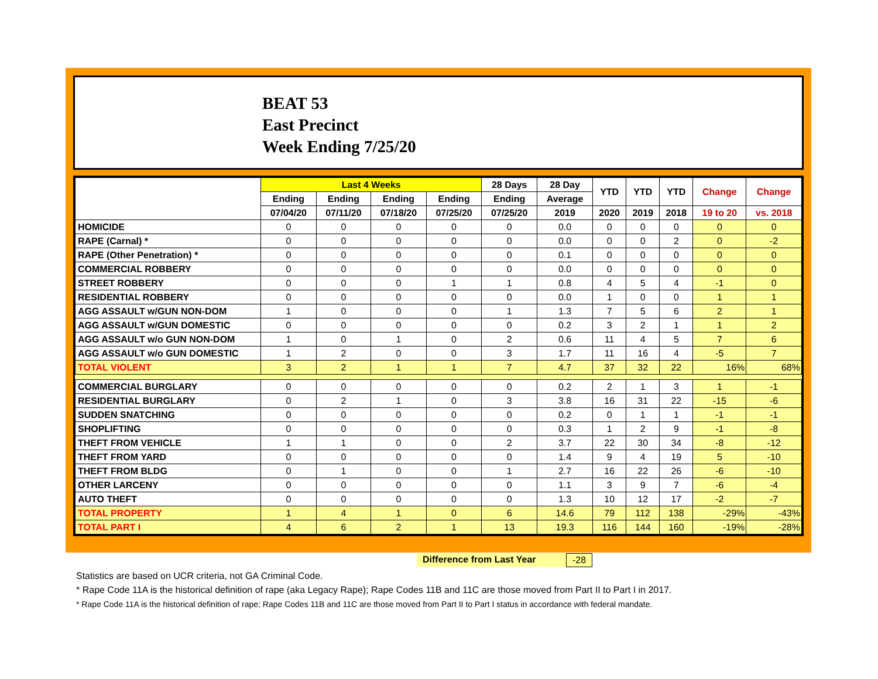BEAT 53
East Precinct
Week Ending 7/25/20
| | Last 4 Weeks | | | | 28 Days | 28 Day | YTD | YTD | YTD | Change | Change |
| --- | --- | --- | --- | --- | --- | --- | --- | --- | --- | --- | --- |
| | Ending | Ending | Ending | Ending | Ending | Average | | | | | |
| | 07/04/20 | 07/11/20 | 07/18/20 | 07/25/20 | 07/25/20 | 2019 | 2020 | 2019 | 2018 | 19 to 20 | vs. 2018 |
| HOMICIDE | 0 | 0 | 0 | 0 | 0 | 0.0 | 0 | 0 | 0 | 0 | 0 |
| RAPE (Carnal) * | 0 | 0 | 0 | 0 | 0 | 0.0 | 0 | 0 | 2 | 0 | -2 |
| RAPE (Other Penetration) * | 0 | 0 | 0 | 0 | 0 | 0.1 | 0 | 0 | 0 | 0 | 0 |
| COMMERCIAL ROBBERY | 0 | 0 | 0 | 0 | 0 | 0.0 | 0 | 0 | 0 | 0 | 0 |
| STREET ROBBERY | 0 | 0 | 0 | 1 | 1 | 0.8 | 4 | 5 | 4 | -1 | 0 |
| RESIDENTIAL ROBBERY | 0 | 0 | 0 | 0 | 0 | 0.0 | 1 | 0 | 0 | 1 | 1 |
| AGG ASSAULT w/GUN NON-DOM | 1 | 0 | 0 | 0 | 1 | 1.3 | 7 | 5 | 6 | 2 | 1 |
| AGG ASSAULT w/GUN DOMESTIC | 0 | 0 | 0 | 0 | 0 | 0.2 | 3 | 2 | 1 | 1 | 2 |
| AGG ASSAULT w/o GUN NON-DOM | 1 | 0 | 1 | 0 | 2 | 0.6 | 11 | 4 | 5 | 7 | 6 |
| AGG ASSAULT w/o GUN DOMESTIC | 1 | 2 | 0 | 0 | 3 | 1.7 | 11 | 16 | 4 | -5 | 7 |
| TOTAL VIOLENT | 3 | 2 | 1 | 1 | 7 | 4.7 | 37 | 32 | 22 | 16% | 68% |
| COMMERCIAL BURGLARY | 0 | 0 | 0 | 0 | 0 | 0.2 | 2 | 1 | 3 | 1 | -1 |
| RESIDENTIAL BURGLARY | 0 | 2 | 1 | 0 | 3 | 3.8 | 16 | 31 | 22 | -15 | -6 |
| SUDDEN SNATCHING | 0 | 0 | 0 | 0 | 0 | 0.2 | 0 | 1 | 1 | -1 | -1 |
| SHOPLIFTING | 0 | 0 | 0 | 0 | 0 | 0.3 | 1 | 2 | 9 | -1 | -8 |
| THEFT FROM VEHICLE | 1 | 1 | 0 | 0 | 2 | 3.7 | 22 | 30 | 34 | -8 | -12 |
| THEFT FROM YARD | 0 | 0 | 0 | 0 | 0 | 1.4 | 9 | 4 | 19 | 5 | -10 |
| THEFT FROM BLDG | 0 | 1 | 0 | 0 | 1 | 2.7 | 16 | 22 | 26 | -6 | -10 |
| OTHER LARCENY | 0 | 0 | 0 | 0 | 0 | 1.1 | 3 | 9 | 7 | -6 | -4 |
| AUTO THEFT | 0 | 0 | 0 | 0 | 0 | 1.3 | 10 | 12 | 17 | -2 | -7 |
| TOTAL PROPERTY | 1 | 4 | 1 | 0 | 6 | 14.6 | 79 | 112 | 138 | -29% | -43% |
| TOTAL PART I | 4 | 6 | 2 | 1 | 13 | 19.3 | 116 | 144 | 160 | -19% | -28% |
Difference from Last Year -28
Statistics are based on UCR criteria, not GA Criminal Code.
* Rape Code 11A is the historical definition of rape (aka Legacy Rape); Rape Codes 11B and 11C are those moved from Part II to Part I in 2017.
* Rape Code 11A is the historical definition of rape; Rape Codes 11B and 11C are those moved from Part II to Part I status in accordance with federal mandate.